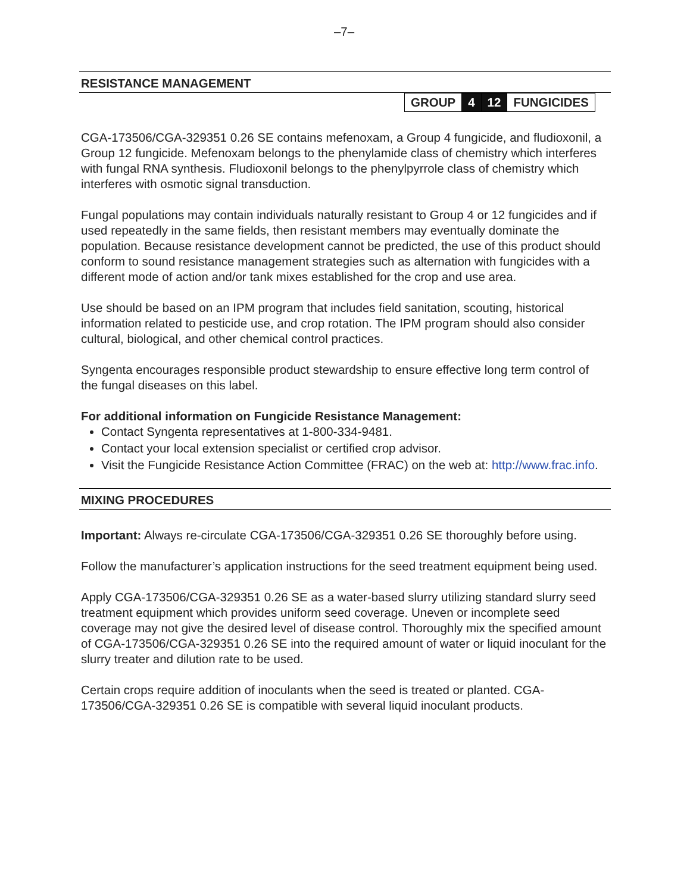–7–
RESISTANCE MANAGEMENT
| GROUP | 4 | 12 | FUNGICIDES |
CGA-173506/CGA-329351 0.26 SE contains mefenoxam, a Group 4 fungicide, and fludioxonil, a Group 12 fungicide. Mefenoxam belongs to the phenylamide class of chemistry which interferes with fungal RNA synthesis. Fludioxonil belongs to the phenylpyrrole class of chemistry which interferes with osmotic signal transduction.
Fungal populations may contain individuals naturally resistant to Group 4 or 12 fungicides and if used repeatedly in the same fields, then resistant members may eventually dominate the population. Because resistance development cannot be predicted, the use of this product should conform to sound resistance management strategies such as alternation with fungicides with a different mode of action and/or tank mixes established for the crop and use area.
Use should be based on an IPM program that includes field sanitation, scouting, historical information related to pesticide use, and crop rotation. The IPM program should also consider cultural, biological, and other chemical control practices.
Syngenta encourages responsible product stewardship to ensure effective long term control of the fungal diseases on this label.
For additional information on Fungicide Resistance Management:
Contact Syngenta representatives at 1-800-334-9481.
Contact your local extension specialist or certified crop advisor.
Visit the Fungicide Resistance Action Committee (FRAC) on the web at: http://www.frac.info.
MIXING PROCEDURES
Important: Always re-circulate CGA-173506/CGA-329351 0.26 SE thoroughly before using.
Follow the manufacturer’s application instructions for the seed treatment equipment being used.
Apply CGA-173506/CGA-329351 0.26 SE as a water-based slurry utilizing standard slurry seed treatment equipment which provides uniform seed coverage. Uneven or incomplete seed coverage may not give the desired level of disease control. Thoroughly mix the specified amount of CGA-173506/CGA-329351 0.26 SE into the required amount of water or liquid inoculant for the slurry treater and dilution rate to be used.
Certain crops require addition of inoculants when the seed is treated or planted. CGA-173506/CGA-329351 0.26 SE is compatible with several liquid inoculant products.